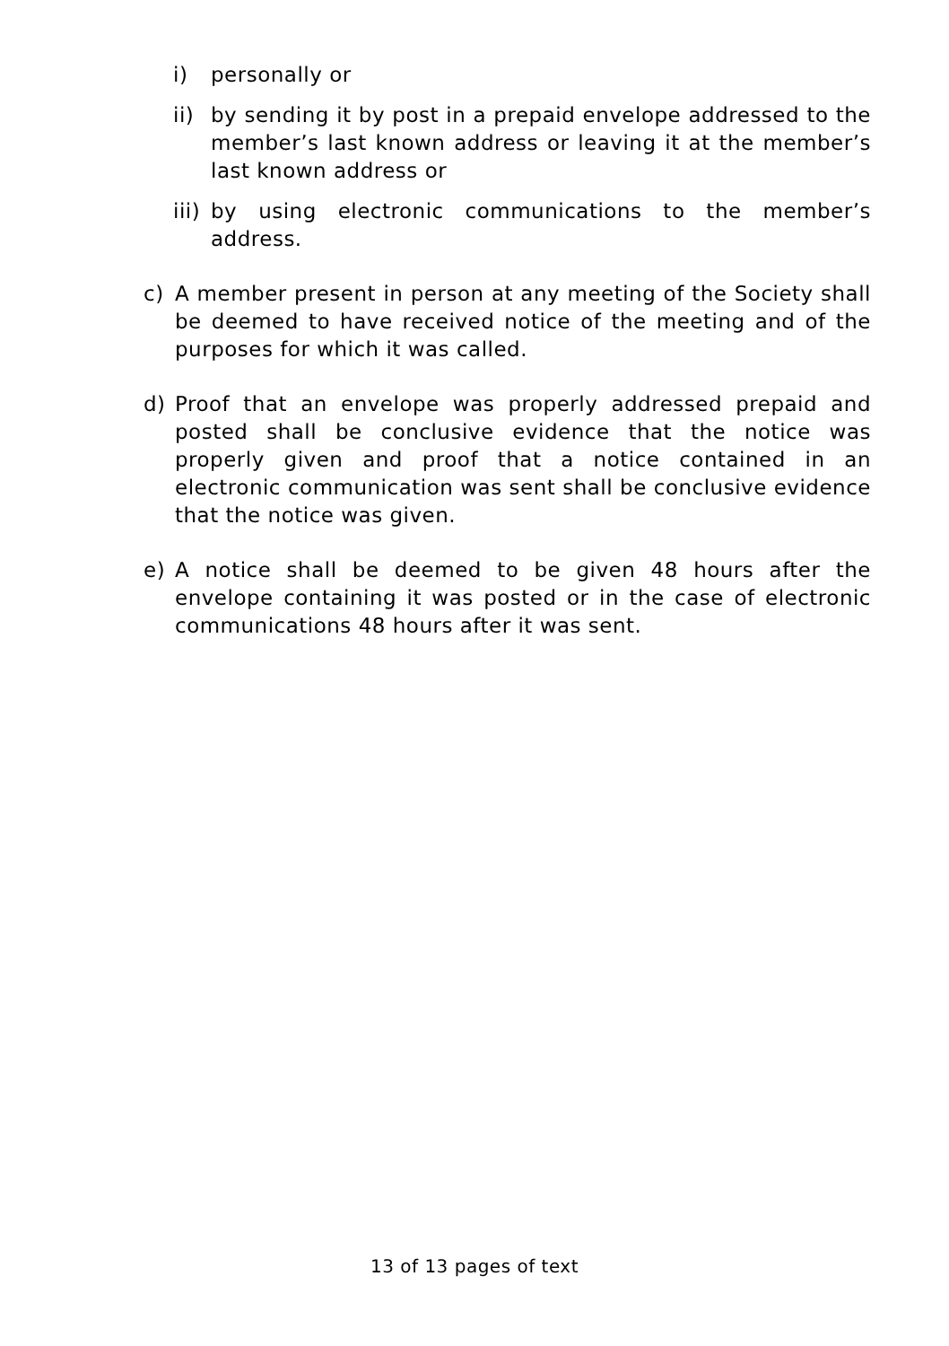i) personally or
ii) by sending it by post in a prepaid envelope addressed to the member’s last known address or leaving it at the member’s last known address or
iii) by using electronic communications to the member’s address.
c) A member present in person at any meeting of the Society shall be deemed to have received notice of the meeting and of the purposes for which it was called.
d) Proof that an envelope was properly addressed prepaid and posted shall be conclusive evidence that the notice was properly given and proof that a notice contained in an electronic communication was sent shall be conclusive evidence that the notice was given.
e) A notice shall be deemed to be given 48 hours after the envelope containing it was posted or in the case of electronic communications 48 hours after it was sent.
13 of 13 pages of text